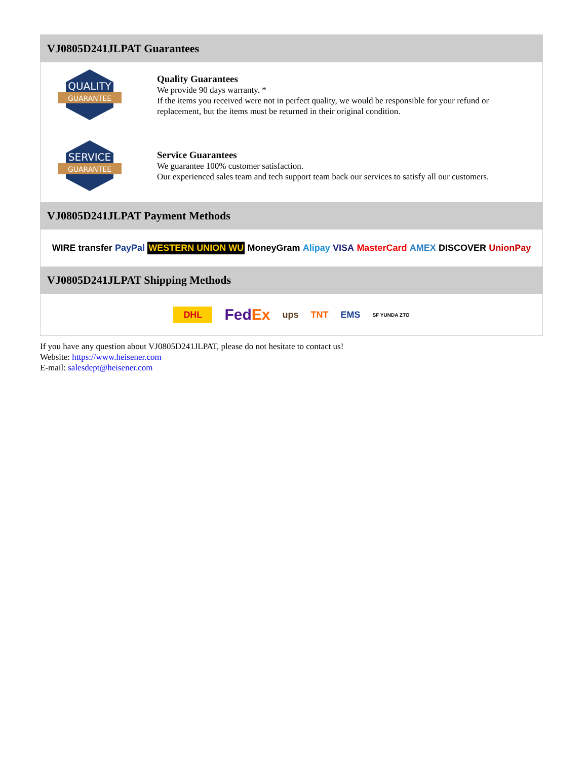VJ0805D241JLPAT Guarantees
QUALITY
GUARANTEE
Quality Guarantees
We provide 90 days warranty. *
If the items you received were not in perfect quality, we would be responsible for your refund or replacement, but the items must be returned in their original condition.
SERVICE
GUARANTEE
Service Guarantees
We guarantee 100% customer satisfaction.
Our experienced sales team and tech support team back our services to satisfy all our customers.
VJ0805D241JLPAT Payment Methods
WIRE transfer PayPal WESTERN UNION WU MoneyGram Alipay VISA MasterCard AMEX DISCOVER UnionPay
VJ0805D241JLPAT Shipping Methods
DHL FedEx ups TNT EMS SF YUNDA ZTO
If you have any question about VJ0805D241JLPAT, please do not hesitate to contact us!
Website: https://www.heisener.com
E-mail: salesdept@heisener.com